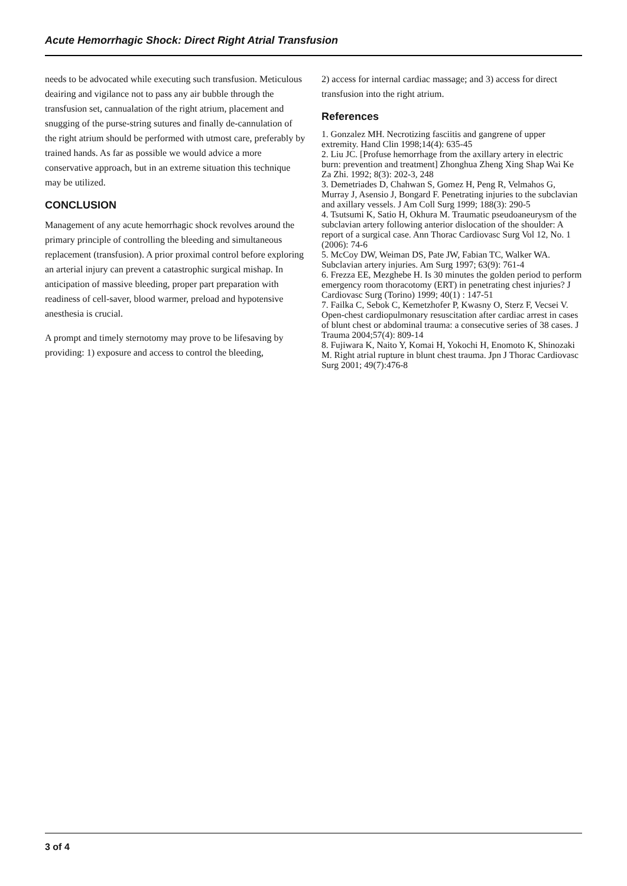Acute Hemorrhagic Shock: Direct Right Atrial Transfusion
needs to be advocated while executing such transfusion. Meticulous deairing and vigilance not to pass any air bubble through the transfusion set, cannualation of the right atrium, placement and snugging of the purse-string sutures and finally de-cannulation of the right atrium should be performed with utmost care, preferably by trained hands. As far as possible we would advice a more conservative approach, but in an extreme situation this technique may be utilized.
CONCLUSION
Management of any acute hemorrhagic shock revolves around the primary principle of controlling the bleeding and simultaneous replacement (transfusion). A prior proximal control before exploring an arterial injury can prevent a catastrophic surgical mishap. In anticipation of massive bleeding, proper part preparation with readiness of cell-saver, blood warmer, preload and hypotensive anesthesia is crucial.
A prompt and timely sternotomy may prove to be lifesaving by providing: 1) exposure and access to control the bleeding,
2) access for internal cardiac massage; and 3) access for direct transfusion into the right atrium.
References
1. Gonzalez MH. Necrotizing fasciitis and gangrene of upper extremity. Hand Clin 1998;14(4): 635-45
2. Liu JC. [Profuse hemorrhage from the axillary artery in electric burn: prevention and treatment] Zhonghua Zheng Xing Shap Wai Ke Za Zhi. 1992; 8(3): 202-3, 248
3. Demetriades D, Chahwan S, Gomez H, Peng R, Velmahos G, Murray J, Asensio J, Bongard F. Penetrating injuries to the subclavian and axillary vessels. J Am Coll Surg 1999; 188(3): 290-5
4. Tsutsumi K, Satio H, Okhura M. Traumatic pseudoaneurysm of the subclavian artery following anterior dislocation of the shoulder: A report of a surgical case. Ann Thorac Cardiovasc Surg Vol 12, No. 1 (2006): 74-6
5. McCoy DW, Weiman DS, Pate JW, Fabian TC, Walker WA. Subclavian artery injuries. Am Surg 1997; 63(9): 761-4
6. Frezza EE, Mezghebe H. Is 30 minutes the golden period to perform emergency room thoracotomy (ERT) in penetrating chest injuries? J Cardiovasc Surg (Torino) 1999; 40(1) : 147-51
7. Failka C, Sebok C, Kemetzhofer P, Kwasny O, Sterz F, Vecsei V. Open-chest cardiopulmonary resuscitation after cardiac arrest in cases of blunt chest or abdominal trauma: a consecutive series of 38 cases. J Trauma 2004;57(4): 809-14
8. Fujiwara K, Naito Y, Komai H, Yokochi H, Enomoto K, Shinozaki M. Right atrial rupture in blunt chest trauma. Jpn J Thorac Cardiovasc Surg 2001; 49(7):476-8
3 of 4